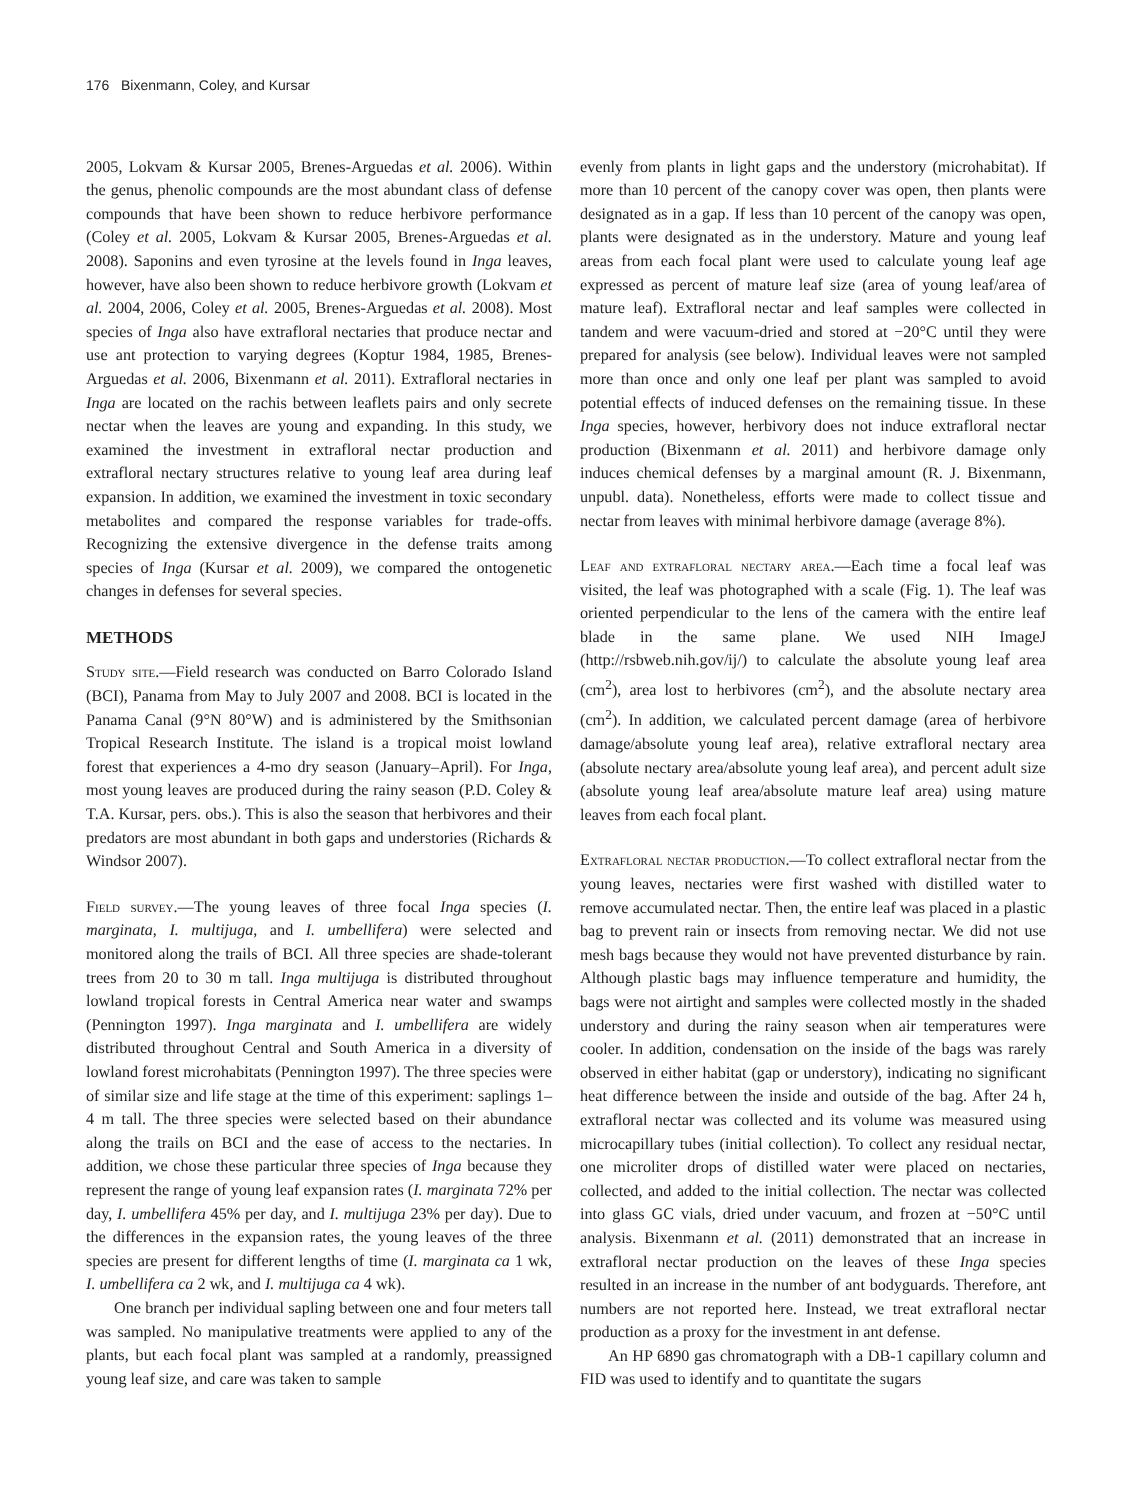176 Bixenmann, Coley, and Kursar
2005, Lokvam & Kursar 2005, Brenes-Arguedas et al. 2006). Within the genus, phenolic compounds are the most abundant class of defense compounds that have been shown to reduce herbivore performance (Coley et al. 2005, Lokvam & Kursar 2005, Brenes-Arguedas et al. 2008). Saponins and even tyrosine at the levels found in Inga leaves, however, have also been shown to reduce herbivore growth (Lokvam et al. 2004, 2006, Coley et al. 2005, Brenes-Arguedas et al. 2008). Most species of Inga also have extrafloral nectaries that produce nectar and use ant protection to varying degrees (Koptur 1984, 1985, Brenes-Arguedas et al. 2006, Bixenmann et al. 2011). Extrafloral nectaries in Inga are located on the rachis between leaflets pairs and only secrete nectar when the leaves are young and expanding. In this study, we examined the investment in extrafloral nectar production and extrafloral nectary structures relative to young leaf area during leaf expansion. In addition, we examined the investment in toxic secondary metabolites and compared the response variables for trade-offs. Recognizing the extensive divergence in the defense traits among species of Inga (Kursar et al. 2009), we compared the ontogenetic changes in defenses for several species.
METHODS
Study site.—Field research was conducted on Barro Colorado Island (BCI), Panama from May to July 2007 and 2008. BCI is located in the Panama Canal (9°N 80°W) and is administered by the Smithsonian Tropical Research Institute. The island is a tropical moist lowland forest that experiences a 4-mo dry season (January–April). For Inga, most young leaves are produced during the rainy season (P.D. Coley & T.A. Kursar, pers. obs.). This is also the season that herbivores and their predators are most abundant in both gaps and understories (Richards & Windsor 2007).
Field survey.—The young leaves of three focal Inga species (I. marginata, I. multijuga, and I. umbellifera) were selected and monitored along the trails of BCI. All three species are shade-tolerant trees from 20 to 30 m tall. Inga multijuga is distributed throughout lowland tropical forests in Central America near water and swamps (Pennington 1997). Inga marginata and I. umbellifera are widely distributed throughout Central and South America in a diversity of lowland forest microhabitats (Pennington 1997). The three species were of similar size and life stage at the time of this experiment: saplings 1–4 m tall. The three species were selected based on their abundance along the trails on BCI and the ease of access to the nectaries. In addition, we chose these particular three species of Inga because they represent the range of young leaf expansion rates (I. marginata 72% per day, I. umbellifera 45% per day, and I. multijuga 23% per day). Due to the differences in the expansion rates, the young leaves of the three species are present for different lengths of time (I. marginata ca 1 wk, I. umbellifera ca 2 wk, and I. multijuga ca 4 wk).
One branch per individual sapling between one and four meters tall was sampled. No manipulative treatments were applied to any of the plants, but each focal plant was sampled at a randomly, preassigned young leaf size, and care was taken to sample
evenly from plants in light gaps and the understory (microhabitat). If more than 10 percent of the canopy cover was open, then plants were designated as in a gap. If less than 10 percent of the canopy was open, plants were designated as in the understory. Mature and young leaf areas from each focal plant were used to calculate young leaf age expressed as percent of mature leaf size (area of young leaf/area of mature leaf). Extrafloral nectar and leaf samples were collected in tandem and were vacuum-dried and stored at −20°C until they were prepared for analysis (see below). Individual leaves were not sampled more than once and only one leaf per plant was sampled to avoid potential effects of induced defenses on the remaining tissue. In these Inga species, however, herbivory does not induce extrafloral nectar production (Bixenmann et al. 2011) and herbivore damage only induces chemical defenses by a marginal amount (R. J. Bixenmann, unpubl. data). Nonetheless, efforts were made to collect tissue and nectar from leaves with minimal herbivore damage (average 8%).
Leaf and extrafloral nectary area.—Each time a focal leaf was visited, the leaf was photographed with a scale (Fig. 1). The leaf was oriented perpendicular to the lens of the camera with the entire leaf blade in the same plane. We used NIH ImageJ (http://rsbweb.nih.gov/ij/) to calculate the absolute young leaf area (cm<sup>2</sup>), area lost to herbivores (cm<sup>2</sup>), and the absolute nectary area (cm<sup>2</sup>). In addition, we calculated percent damage (area of herbivore damage/absolute young leaf area), relative extrafloral nectary area (absolute nectary area/absolute young leaf area), and percent adult size (absolute young leaf area/absolute mature leaf area) using mature leaves from each focal plant.
Extrafloral nectar production.—To collect extrafloral nectar from the young leaves, nectaries were first washed with distilled water to remove accumulated nectar. Then, the entire leaf was placed in a plastic bag to prevent rain or insects from removing nectar. We did not use mesh bags because they would not have prevented disturbance by rain. Although plastic bags may influence temperature and humidity, the bags were not airtight and samples were collected mostly in the shaded understory and during the rainy season when air temperatures were cooler. In addition, condensation on the inside of the bags was rarely observed in either habitat (gap or understory), indicating no significant heat difference between the inside and outside of the bag. After 24 h, extrafloral nectar was collected and its volume was measured using microcapillary tubes (initial collection). To collect any residual nectar, one microliter drops of distilled water were placed on nectaries, collected, and added to the initial collection. The nectar was collected into glass GC vials, dried under vacuum, and frozen at −50°C until analysis. Bixenmann et al. (2011) demonstrated that an increase in extrafloral nectar production on the leaves of these Inga species resulted in an increase in the number of ant bodyguards. Therefore, ant numbers are not reported here. Instead, we treat extrafloral nectar production as a proxy for the investment in ant defense.
An HP 6890 gas chromatograph with a DB-1 capillary column and FID was used to identify and to quantitate the sugars